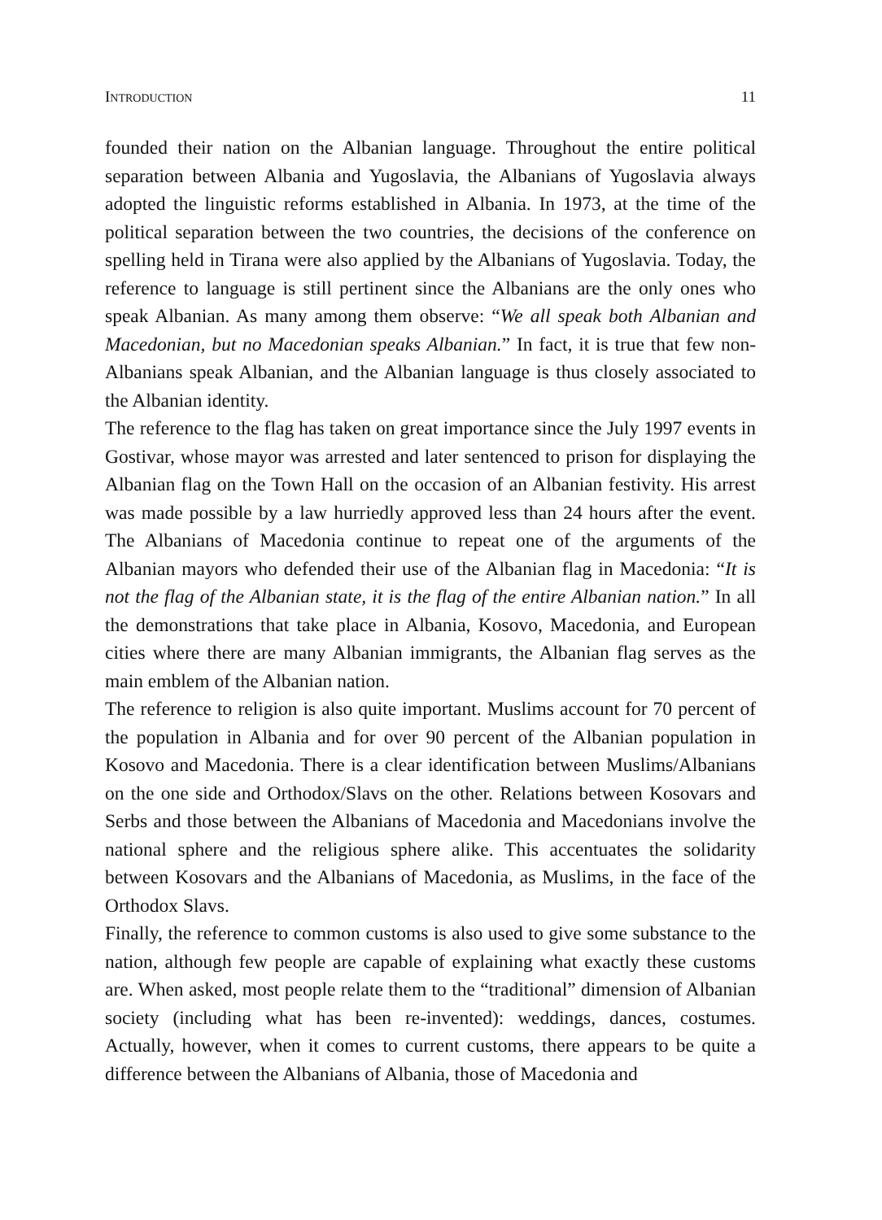INTRODUCTION 11
founded their nation on the Albanian language. Throughout the entire political separation between Albania and Yugoslavia, the Albanians of Yugoslavia always adopted the linguistic reforms established in Albania. In 1973, at the time of the political separation between the two countries, the decisions of the conference on spelling held in Tirana were also applied by the Albanians of Yugoslavia. Today, the reference to language is still pertinent since the Albanians are the only ones who speak Albanian. As many among them observe: “We all speak both Albanian and Macedonian, but no Macedonian speaks Albanian.” In fact, it is true that few non-Albanians speak Albanian, and the Albanian language is thus closely associated to the Albanian identity.
The reference to the flag has taken on great importance since the July 1997 events in Gostivar, whose mayor was arrested and later sentenced to prison for displaying the Albanian flag on the Town Hall on the occasion of an Albanian festivity. His arrest was made possible by a law hurriedly approved less than 24 hours after the event. The Albanians of Macedonia continue to repeat one of the arguments of the Albanian mayors who defended their use of the Albanian flag in Macedonia: “It is not the flag of the Albanian state, it is the flag of the entire Albanian nation.” In all the demonstrations that take place in Albania, Kosovo, Macedonia, and European cities where there are many Albanian immigrants, the Albanian flag serves as the main emblem of the Albanian nation.
The reference to religion is also quite important. Muslims account for 70 percent of the population in Albania and for over 90 percent of the Albanian population in Kosovo and Macedonia. There is a clear identification between Muslims/Albanians on the one side and Orthodox/Slavs on the other. Relations between Kosovars and Serbs and those between the Albanians of Macedonia and Macedonians involve the national sphere and the religious sphere alike. This accentuates the solidarity between Kosovars and the Albanians of Macedonia, as Muslims, in the face of the Orthodox Slavs.
Finally, the reference to common customs is also used to give some substance to the nation, although few people are capable of explaining what exactly these customs are. When asked, most people relate them to the “traditional” dimension of Albanian society (including what has been re-invented): weddings, dances, costumes. Actually, however, when it comes to current customs, there appears to be quite a difference between the Albanians of Albania, those of Macedonia and